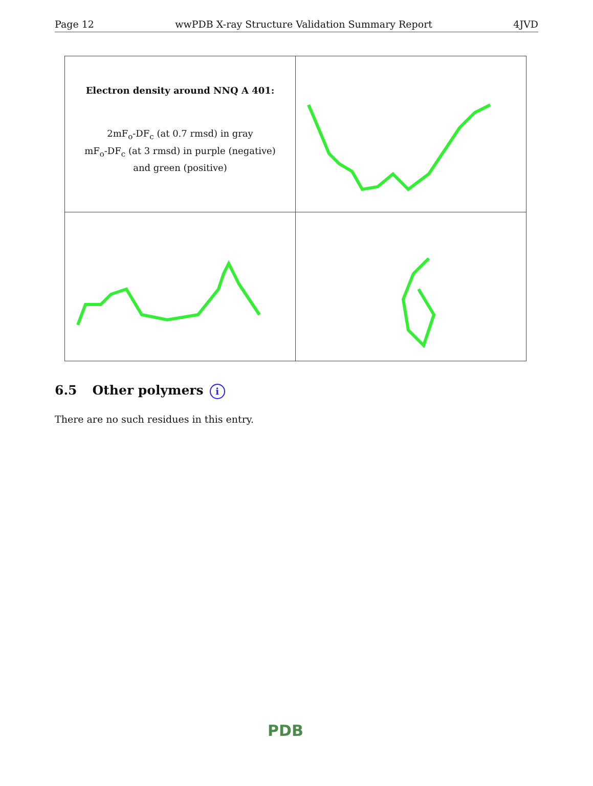Page 12 wwPDB X-ray Structure Validation Summary Report 4JVD
| Electron density around NNQ A 401: 2mF<sub>o</sub>-DF<sub>c</sub> (at 0.7 rmsd) in gray mF<sub>o</sub>-DF<sub>c</sub> (at 3 rmsd) in purple (negative) and green (positive) | |
6.5 Other polymers i
There are no such residues in this entry.
PDB